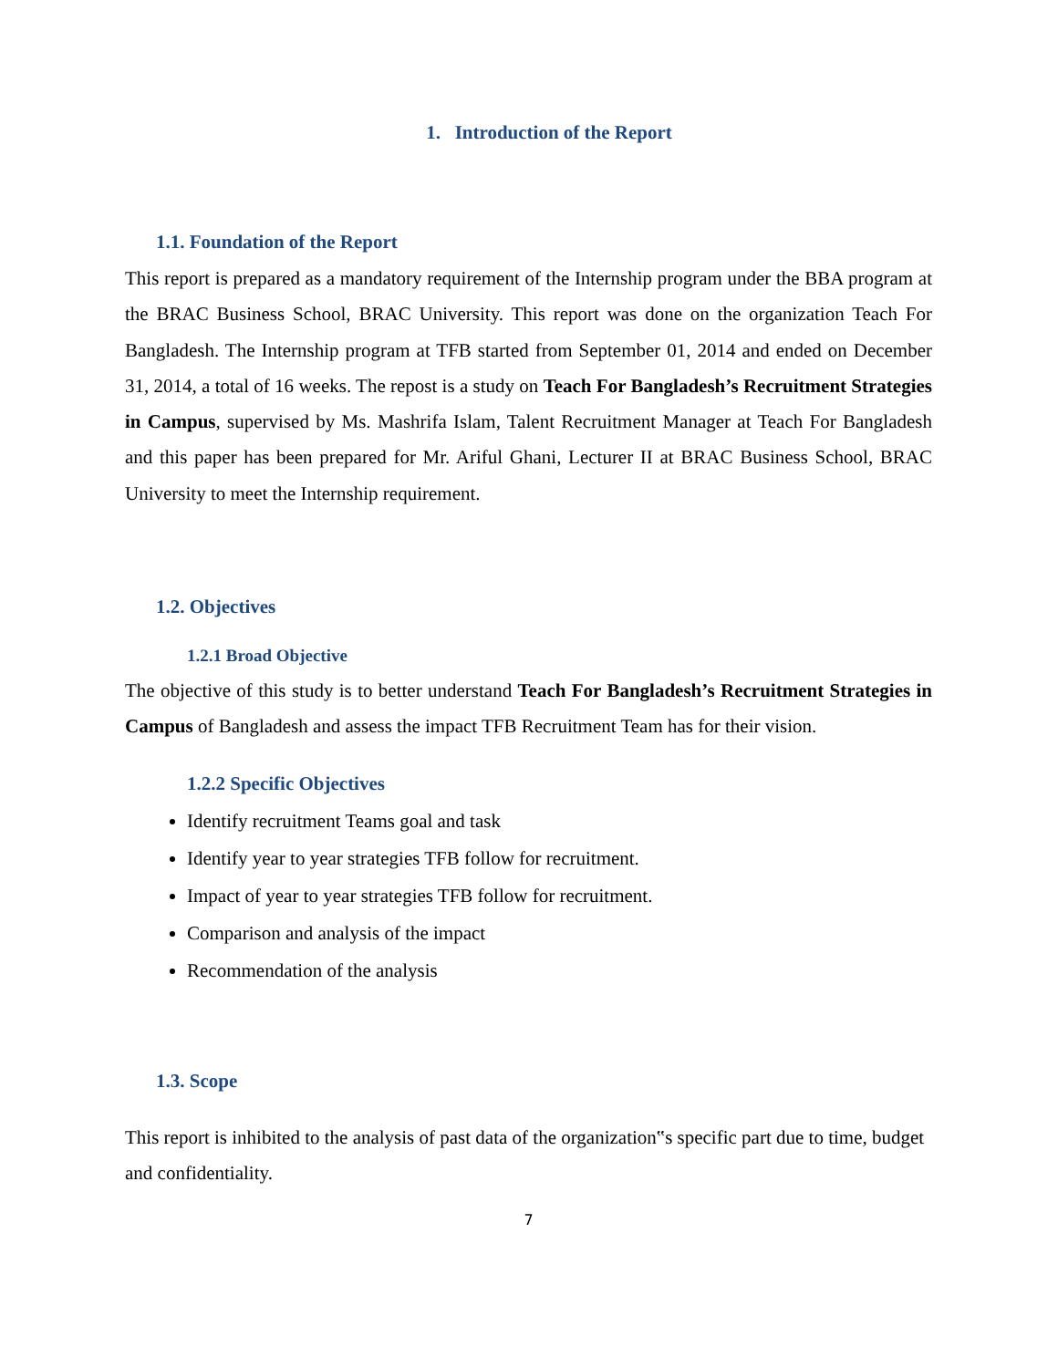1. Introduction of the Report
1.1. Foundation of the Report
This report is prepared as a mandatory requirement of the Internship program under the BBA program at the BRAC Business School, BRAC University. This report was done on the organization Teach For Bangladesh. The Internship program at TFB started from September 01, 2014 and ended on December 31, 2014, a total of 16 weeks. The repost is a study on Teach For Bangladesh’s Recruitment Strategies in Campus, supervised by Ms. Mashrifa Islam, Talent Recruitment Manager at Teach For Bangladesh and this paper has been prepared for Mr. Ariful Ghani, Lecturer II at BRAC Business School, BRAC University to meet the Internship requirement.
1.2. Objectives
1.2.1 Broad Objective
The objective of this study is to better understand Teach For Bangladesh’s Recruitment Strategies in Campus of Bangladesh and assess the impact TFB Recruitment Team has for their vision.
1.2.2 Specific Objectives
Identify recruitment Teams goal and task
Identify year to year strategies TFB follow for recruitment.
Impact of year to year strategies TFB follow for recruitment.
Comparison and analysis of the impact
Recommendation of the analysis
1.3. Scope
This report is inhibited to the analysis of past data of the organization‟s specific part due to time, budget and confidentiality.
7